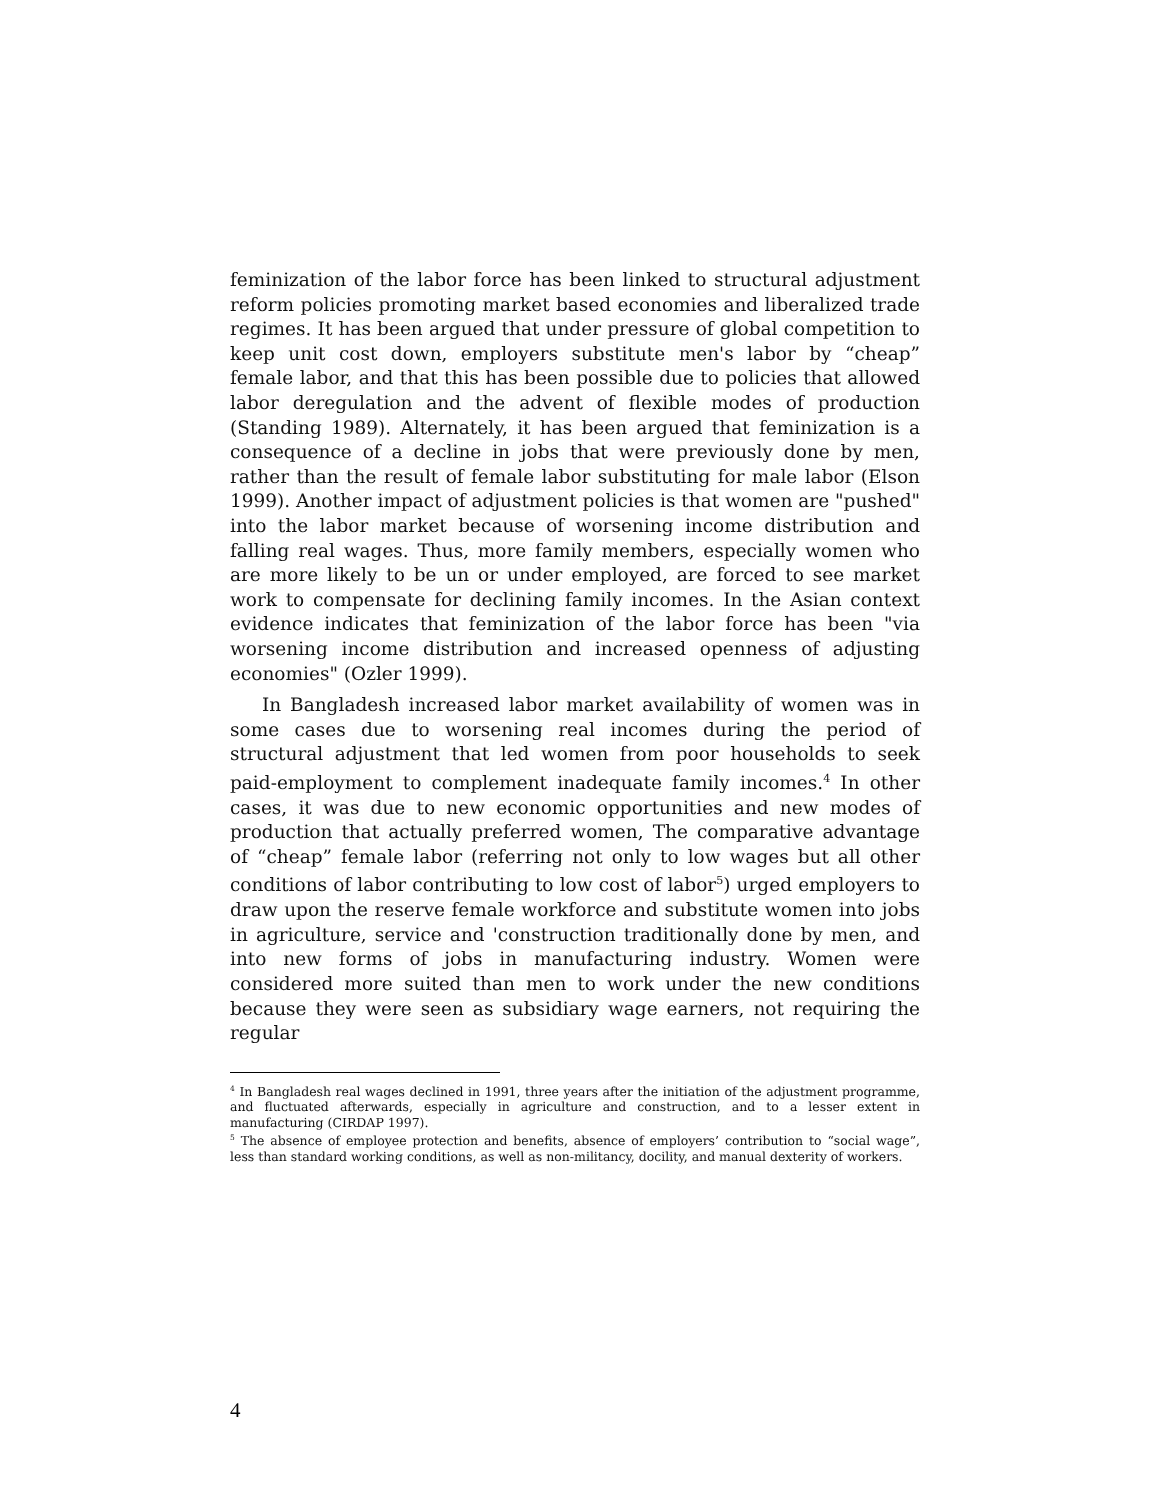feminization of the labor force has been linked to structural adjustment reform policies promoting market based economies and liberalized trade regimes. It has been argued that under pressure of global competition to keep unit cost down, employers substitute men's labor by “cheap” female labor, and that this has been possible due to policies that allowed labor deregulation and the advent of flexible modes of production (Standing 1989). Alternately, it has been argued that feminization is a consequence of a decline in jobs that were previously done by men, rather than the result of female labor substituting for male labor (Elson 1999). Another impact of adjustment policies is that women are "pushed" into the labor market because of worsening income distribution and falling real wages. Thus, more family members, especially women who are more likely to be un or under employed, are forced to see market work to compensate for declining family incomes. In the Asian context evidence indicates that feminization of the labor force has been "via worsening income distribution and increased openness of adjusting economies" (Ozler 1999).
In Bangladesh increased labor market availability of women was in some cases due to worsening real incomes during the period of structural adjustment that led women from poor households to seek paid-employment to complement inadequate family incomes.<sup>4</sup> In other cases, it was due to new economic opportunities and new modes of production that actually preferred women, The comparative advantage of “cheap” female labor (referring not only to low wages but all other conditions of labor contributing to low cost of labor<sup>5</sup>) urged employers to draw upon the reserve female workforce and substitute women into jobs in agriculture, service and 'construction traditionally done by men, and into new forms of jobs in manufacturing industry. Women were considered more suited than men to work under the new conditions because they were seen as subsidiary wage earners, not requiring the regular
<sup>4</sup> In Bangladesh real wages declined in 1991, three years after the initiation of the adjustment programme, and fluctuated afterwards, especially in agriculture and construction, and to a lesser extent in manufacturing (CIRDAP 1997).
<sup>5</sup> The absence of employee protection and benefits, absence of employers’ contribution to “social wage”, less than standard working conditions, as well as non-militancy, docility, and manual dexterity of workers.
4